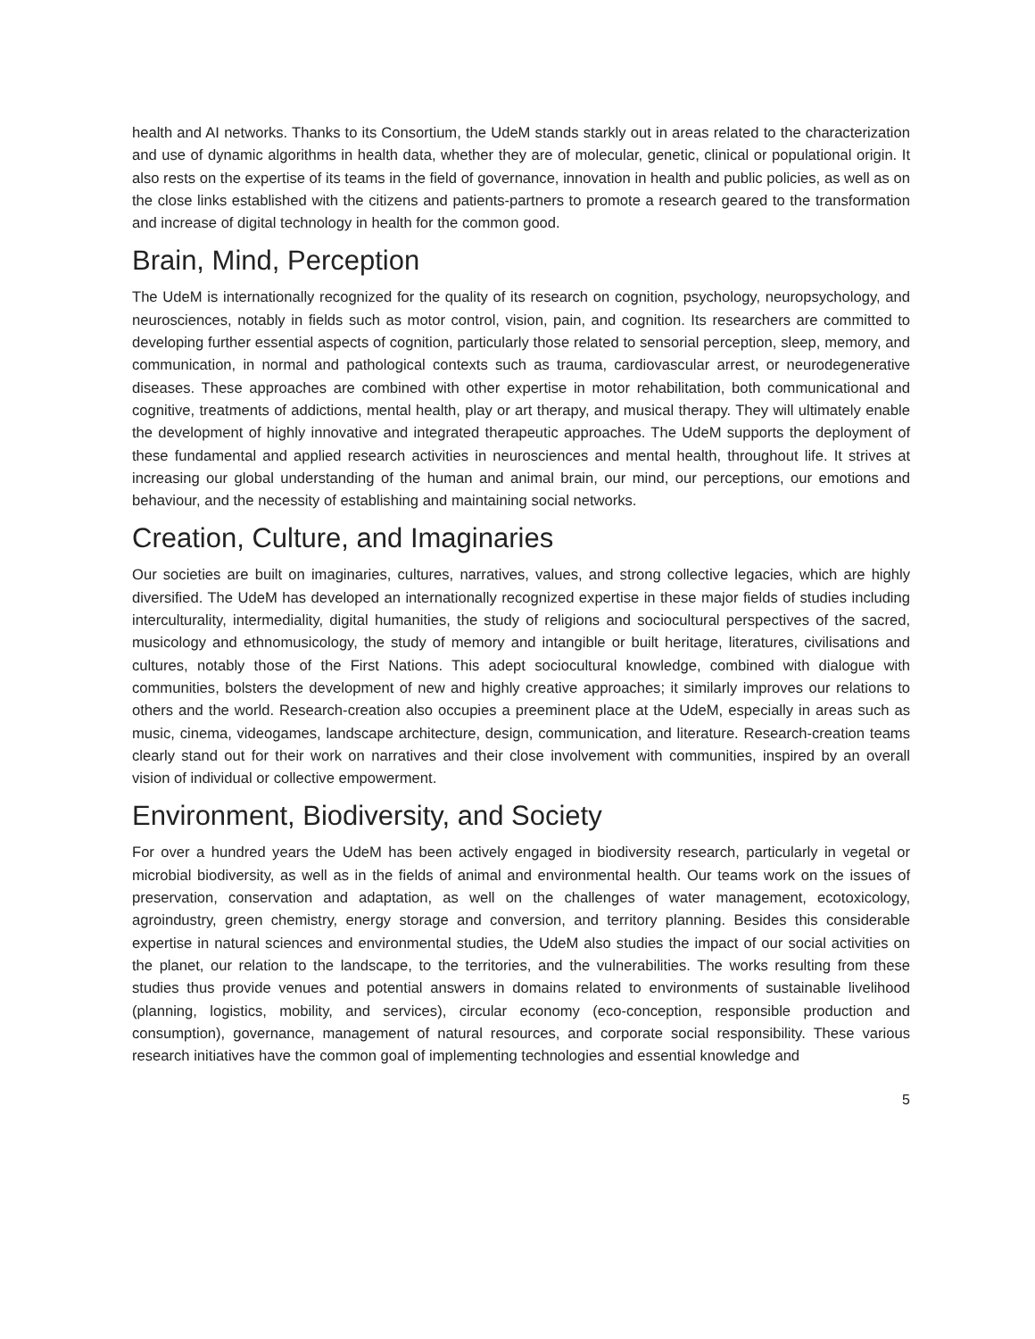health and AI networks. Thanks to its Consortium, the UdeM stands starkly out in areas related to the characterization and use of dynamic algorithms in health data, whether they are of molecular, genetic, clinical or populational origin. It also rests on the expertise of its teams in the field of governance, innovation in health and public policies, as well as on the close links established with the citizens and patients-partners to promote a research geared to the transformation and increase of digital technology in health for the common good.
Brain, Mind, Perception
The UdeM is internationally recognized for the quality of its research on cognition, psychology, neuropsychology, and neurosciences, notably in fields such as motor control, vision, pain, and cognition. Its researchers are committed to developing further essential aspects of cognition, particularly those related to sensorial perception, sleep, memory, and communication, in normal and pathological contexts such as trauma, cardiovascular arrest, or neurodegenerative diseases. These approaches are combined with other expertise in motor rehabilitation, both communicational and cognitive, treatments of addictions, mental health, play or art therapy, and musical therapy. They will ultimately enable the development of highly innovative and integrated therapeutic approaches. The UdeM supports the deployment of these fundamental and applied research activities in neurosciences and mental health, throughout life. It strives at increasing our global understanding of the human and animal brain, our mind, our perceptions, our emotions and behaviour, and the necessity of establishing and maintaining social networks.
Creation, Culture, and Imaginaries
Our societies are built on imaginaries, cultures, narratives, values, and strong collective legacies, which are highly diversified. The UdeM has developed an internationally recognized expertise in these major fields of studies including interculturality, intermediality, digital humanities, the study of religions and sociocultural perspectives of the sacred, musicology and ethnomusicology, the study of memory and intangible or built heritage, literatures, civilisations and cultures, notably those of the First Nations. This adept sociocultural knowledge, combined with dialogue with communities, bolsters the development of new and highly creative approaches; it similarly improves our relations to others and the world. Research-creation also occupies a preeminent place at the UdeM, especially in areas such as music, cinema, videogames, landscape architecture, design, communication, and literature. Research-creation teams clearly stand out for their work on narratives and their close involvement with communities, inspired by an overall vision of individual or collective empowerment.
Environment, Biodiversity, and Society
For over a hundred years the UdeM has been actively engaged in biodiversity research, particularly in vegetal or microbial biodiversity, as well as in the fields of animal and environmental health. Our teams work on the issues of preservation, conservation and adaptation, as well on the challenges of water management, ecotoxicology, agroindustry, green chemistry, energy storage and conversion, and territory planning. Besides this considerable expertise in natural sciences and environmental studies, the UdeM also studies the impact of our social activities on the planet, our relation to the landscape, to the territories, and the vulnerabilities. The works resulting from these studies thus provide venues and potential answers in domains related to environments of sustainable livelihood (planning, logistics, mobility, and services), circular economy (eco-conception, responsible production and consumption), governance, management of natural resources, and corporate social responsibility. These various research initiatives have the common goal of implementing technologies and essential knowledge and
5